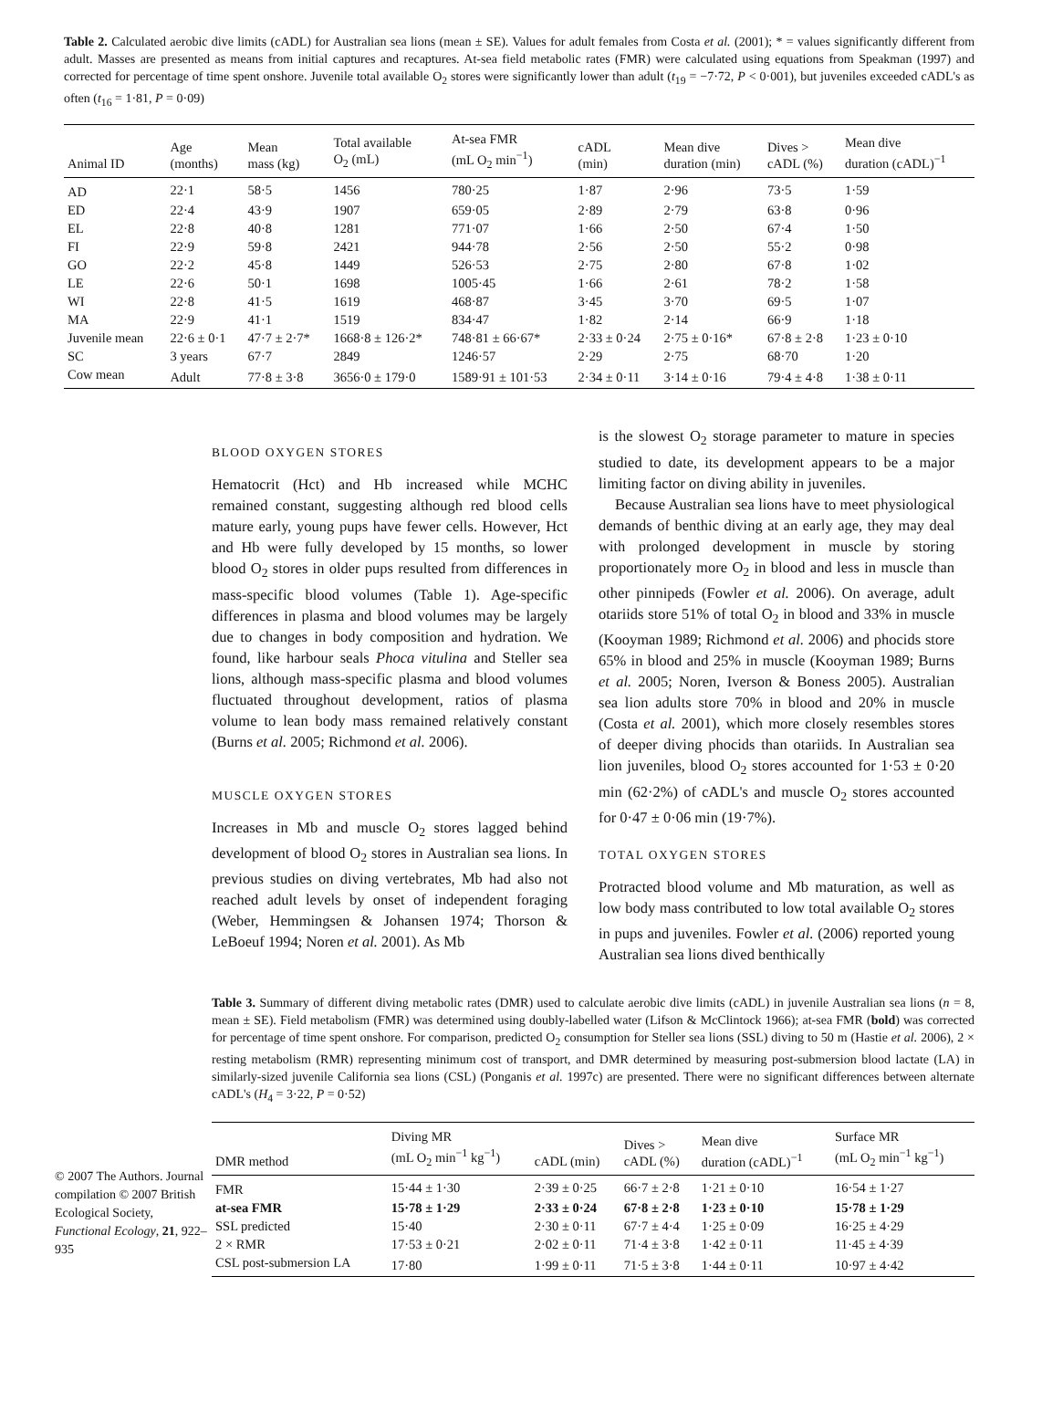Table 2. Calculated aerobic dive limits (cADL) for Australian sea lions (mean ± SE). Values for adult females from Costa et al. (2001); * = values significantly different from adult. Masses are presented as means from initial captures and recaptures. At-sea field metabolic rates (FMR) were calculated using equations from Speakman (1997) and corrected for percentage of time spent onshore. Juvenile total available O<sub>2</sub> stores were significantly lower than adult (t<sub>19</sub> = −7·72, P < 0·001), but juveniles exceeded cADL's as often (t<sub>16</sub> = 1·81, P = 0·09)
| Animal ID | Age (months) | Mean mass (kg) | Total available O<sub>2</sub> (mL) | At-sea FMR (mL O<sub>2</sub> min<sup>−1</sup>) | cADL (min) | Mean dive duration (min) | Dives > cADL (%) | Mean dive duration (cADL)<sup>−1</sup> |
| --- | --- | --- | --- | --- | --- | --- | --- | --- |
| AD | 22·1 | 58·5 | 1456 | 780·25 | 1·87 | 2·96 | 73·5 | 1·59 |
| ED | 22·4 | 43·9 | 1907 | 659·05 | 2·89 | 2·79 | 63·8 | 0·96 |
| EL | 22·8 | 40·8 | 1281 | 771·07 | 1·66 | 2·50 | 67·4 | 1·50 |
| FI | 22·9 | 59·8 | 2421 | 944·78 | 2·56 | 2·50 | 55·2 | 0·98 |
| GO | 22·2 | 45·8 | 1449 | 526·53 | 2·75 | 2·80 | 67·8 | 1·02 |
| LE | 22·6 | 50·1 | 1698 | 1005·45 | 1·66 | 2·61 | 78·2 | 1·58 |
| WI | 22·8 | 41·5 | 1619 | 468·87 | 3·45 | 3·70 | 69·5 | 1·07 |
| MA | 22·9 | 41·1 | 1519 | 834·47 | 1·82 | 2·14 | 66·9 | 1·18 |
| Juvenile mean | 22·6 ± 0·1 | 47·7 ± 2·7* | 1668·8 ± 126·2* | 748·81 ± 66·67* | 2·33 ± 0·24 | 2·75 ± 0·16* | 67·8 ± 2·8 | 1·23 ± 0·10 |
| SC | 3 years | 67·7 | 2849 | 1246·57 | 2·29 | 2·75 | 68·70 | 1·20 |
| Cow mean | Adult | 77·8 ± 3·8 | 3656·0 ± 179·0 | 1589·91 ± 101·53 | 2·34 ± 0·11 | 3·14 ± 0·16 | 79·4 ± 4·8 | 1·38 ± 0·11 |
BLOOD OXYGEN STORES
Hematocrit (Hct) and Hb increased while MCHC remained constant, suggesting although red blood cells mature early, young pups have fewer cells. However, Hct and Hb were fully developed by 15 months, so lower blood O<sub>2</sub> stores in older pups resulted from differences in mass-specific blood volumes (Table 1). Age-specific differences in plasma and blood volumes may be largely due to changes in body composition and hydration. We found, like harbour seals Phoca vitulina and Steller sea lions, although mass-specific plasma and blood volumes fluctuated throughout development, ratios of plasma volume to lean body mass remained relatively constant (Burns et al. 2005; Richmond et al. 2006).
MUSCLE OXYGEN STORES
Increases in Mb and muscle O<sub>2</sub> stores lagged behind development of blood O<sub>2</sub> stores in Australian sea lions. In previous studies on diving vertebrates, Mb had also not reached adult levels by onset of independent foraging (Weber, Hemmingsen & Johansen 1974; Thorson & LeBoeuf 1994; Noren et al. 2001). As Mb
is the slowest O<sub>2</sub> storage parameter to mature in species studied to date, its development appears to be a major limiting factor on diving ability in juveniles.
Because Australian sea lions have to meet physiological demands of benthic diving at an early age, they may deal with prolonged development in muscle by storing proportionately more O<sub>2</sub> in blood and less in muscle than other pinnipeds (Fowler et al. 2006). On average, adult otariids store 51% of total O<sub>2</sub> in blood and 33% in muscle (Kooyman 1989; Richmond et al. 2006) and phocids store 65% in blood and 25% in muscle (Kooyman 1989; Burns et al. 2005; Noren, Iverson & Boness 2005). Australian sea lion adults store 70% in blood and 20% in muscle (Costa et al. 2001), which more closely resembles stores of deeper diving phocids than otariids. In Australian sea lion juveniles, blood O<sub>2</sub> stores accounted for 1·53 ± 0·20 min (62·2%) of cADL's and muscle O<sub>2</sub> stores accounted for 0·47 ± 0·06 min (19·7%).
TOTAL OXYGEN STORES
Protracted blood volume and Mb maturation, as well as low body mass contributed to low total available O<sub>2</sub> stores in pups and juveniles. Fowler et al. (2006) reported young Australian sea lions dived benthically
© 2007 The Authors. Journal compilation © 2007 British Ecological Society, Functional Ecology, 21, 922–935
Table 3. Summary of different diving metabolic rates (DMR) used to calculate aerobic dive limits (cADL) in juvenile Australian sea lions (n = 8, mean ± SE). Field metabolism (FMR) was determined using doubly-labelled water (Lifson & McClintock 1966); at-sea FMR (bold) was corrected for percentage of time spent onshore. For comparison, predicted O<sub>2</sub> consumption for Steller sea lions (SSL) diving to 50 m (Hastie et al. 2006), 2 × resting metabolism (RMR) representing minimum cost of transport, and DMR determined by measuring post-submersion blood lactate (LA) in similarly-sized juvenile California sea lions (CSL) (Ponganis et al. 1997c) are presented. There were no significant differences between alternate cADL's (H<sub>4</sub> = 3·22, P = 0·52)
| DMR method | Diving MR (mL O<sub>2</sub> min<sup>−1</sup> kg<sup>−1</sup>) | cADL (min) | Dives > cADL (%) | Mean dive duration (cADL)<sup>−1</sup> | Surface MR (mL O<sub>2</sub> min<sup>−1</sup> kg<sup>−1</sup>) |
| --- | --- | --- | --- | --- | --- |
| FMR | 15·44 ± 1·30 | 2·39 ± 0·25 | 66·7 ± 2·8 | 1·21 ± 0·10 | 16·54 ± 1·27 |
| at-sea FMR | 15·78 ± 1·29 | 2·33 ± 0·24 | 67·8 ± 2·8 | 1·23 ± 0·10 | 15·78 ± 1·29 |
| SSL predicted | 15·40 | 2·30 ± 0·11 | 67·7 ± 4·4 | 1·25 ± 0·09 | 16·25 ± 4·29 |
| 2 × RMR | 17·53 ± 0·21 | 2·02 ± 0·11 | 71·4 ± 3·8 | 1·42 ± 0·11 | 11·45 ± 4·39 |
| CSL post-submersion LA | 17·80 | 1·99 ± 0·11 | 71·5 ± 3·8 | 1·44 ± 0·11 | 10·97 ± 4·42 |